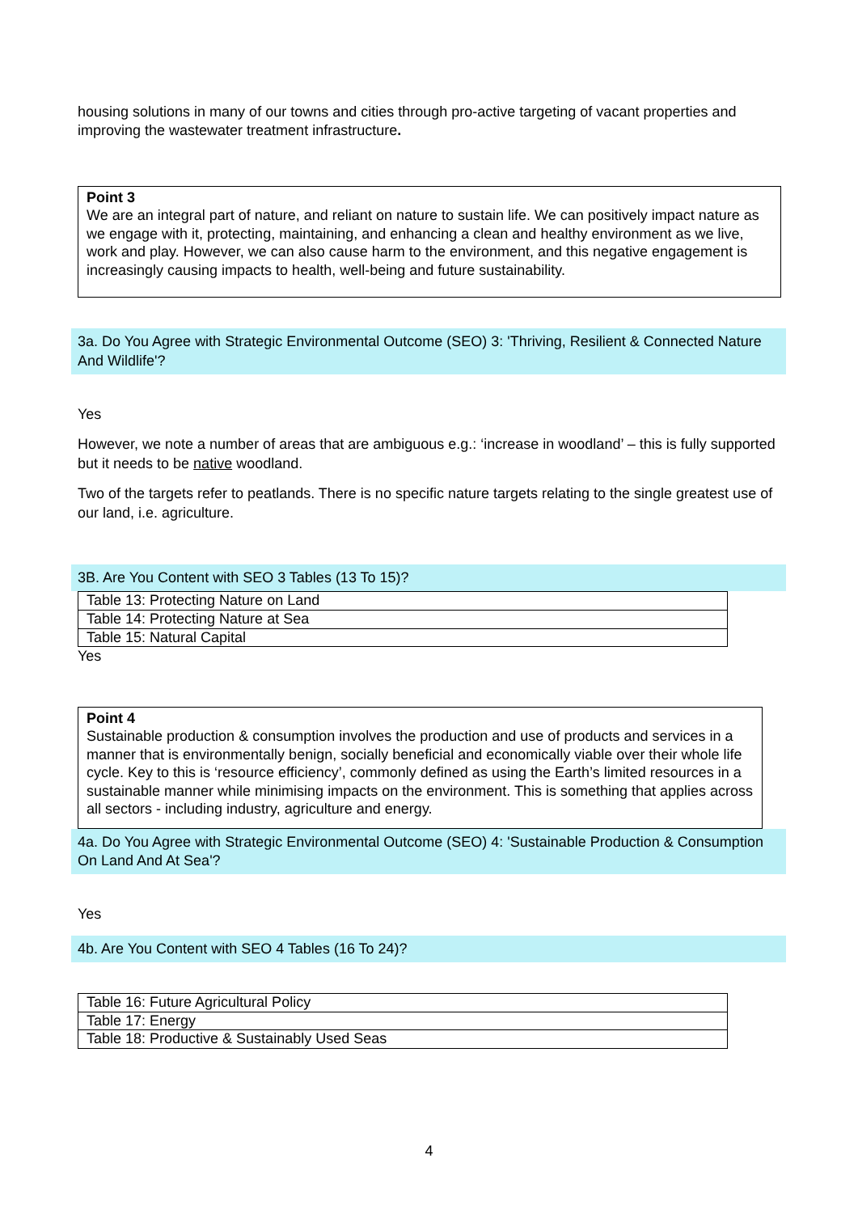housing solutions in many of our towns and cities through pro-active targeting of vacant properties and improving the wastewater treatment infrastructure.
Point 3
We are an integral part of nature, and reliant on nature to sustain life. We can positively impact nature as we engage with it, protecting, maintaining, and enhancing a clean and healthy environment as we live, work and play. However, we can also cause harm to the environment, and this negative engagement is increasingly causing impacts to health, well-being and future sustainability.
3a. Do You Agree with Strategic Environmental Outcome (SEO) 3: 'Thriving, Resilient & Connected Nature And Wildlife'?
Yes
However, we note a number of areas that are ambiguous e.g.: ‘increase in woodland’ – this is fully supported but it needs to be native woodland.
Two of the targets refer to peatlands. There is no specific nature targets relating to the single greatest use of our land, i.e. agriculture.
3B. Are You Content with SEO 3 Tables (13 To 15)?
| Table 13: Protecting Nature on Land |
| Table 14: Protecting Nature at Sea |
| Table 15: Natural Capital |
Yes
Point 4
Sustainable production & consumption involves the production and use of products and services in a manner that is environmentally benign, socially beneficial and economically viable over their whole life cycle. Key to this is ‘resource efficiency’, commonly defined as using the Earth’s limited resources in a sustainable manner while minimising impacts on the environment. This is something that applies across all sectors - including industry, agriculture and energy.
4a. Do You Agree with Strategic Environmental Outcome (SEO) 4: 'Sustainable Production & Consumption On Land And At Sea'?
Yes
4b. Are You Content with SEO 4 Tables (16 To 24)?
| Table 16: Future Agricultural Policy |
| Table 17: Energy |
| Table 18: Productive & Sustainably Used Seas |
4